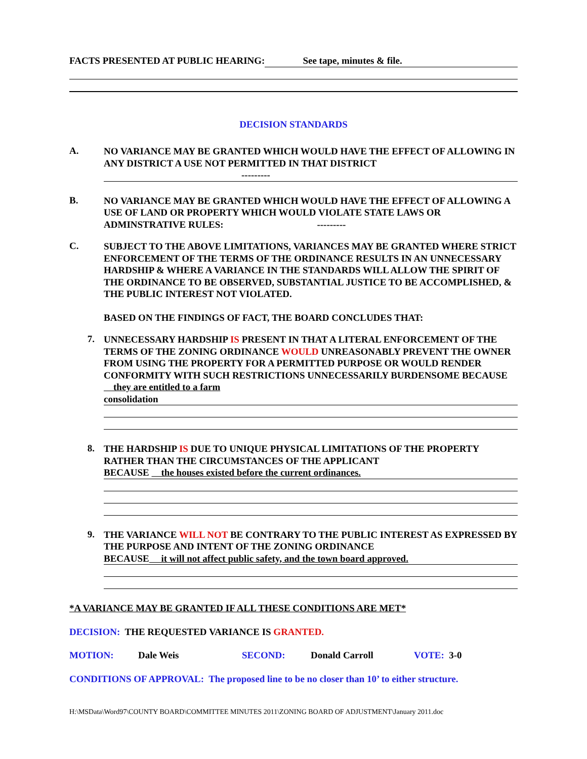FACTS PRESENTED AT PUBLIC HEARING: See tape, minutes & file.
DECISION STANDARDS
A.
NO VARIANCE MAY BE GRANTED WHICH WOULD HAVE THE EFFECT OF ALLOWING IN ANY DISTRICT A USE NOT PERMITTED IN THAT DISTRICT
---------
B.
NO VARIANCE MAY BE GRANTED WHICH WOULD HAVE THE EFFECT OF ALLOWING A USE OF LAND OR PROPERTY WHICH WOULD VIOLATE STATE LAWS OR ADMINSTRATIVE RULES: ---------
C.
SUBJECT TO THE ABOVE LIMITATIONS, VARIANCES MAY BE GRANTED WHERE STRICT ENFORCEMENT OF THE TERMS OF THE ORDINANCE RESULTS IN AN UNNECESSARY HARDSHIP & WHERE A VARIANCE IN THE STANDARDS WILL ALLOW THE SPIRIT OF THE ORDINANCE TO BE OBSERVED, SUBSTANTIAL JUSTICE TO BE ACCOMPLISHED, & THE PUBLIC INTEREST NOT VIOLATED.
BASED ON THE FINDINGS OF FACT, THE BOARD CONCLUDES THAT:
7.
UNNECESSARY HARDSHIP IS PRESENT IN THAT A LITERAL ENFORCEMENT OF THE TERMS OF THE ZONING ORDINANCE WOULD UNREASONABLY PREVENT THE OWNER FROM USING THE PROPERTY FOR A PERMITTED PURPOSE OR WOULD RENDER CONFORMITY WITH SUCH RESTRICTIONS UNNECESSARILY BURDENSOME BECAUSE they are entitled to a farm
consolidation
8.
THE HARDSHIP IS DUE TO UNIQUE PHYSICAL LIMITATIONS OF THE PROPERTY RATHER THAN THE CIRCUMSTANCES OF THE APPLICANT
BECAUSE the houses existed before the current ordinances.
9.
THE VARIANCE WILL NOT BE CONTRARY TO THE PUBLIC INTEREST AS EXPRESSED BY THE PURPOSE AND INTENT OF THE ZONING ORDINANCE
BECAUSE it will not affect public safety, and the town board approved.
*A VARIANCE MAY BE GRANTED IF ALL THESE CONDITIONS ARE MET*
DECISION: THE REQUESTED VARIANCE IS GRANTED.
MOTION: Dale Weis SECOND: Donald Carroll VOTE: 3-0
CONDITIONS OF APPROVAL: The proposed line to be no closer than 10’ to either structure.
H:\MSData\Word97\COUNTY BOARD\COMMITTEE MINUTES 2011\ZONING BOARD OF ADJUSTMENT\January 2011.doc